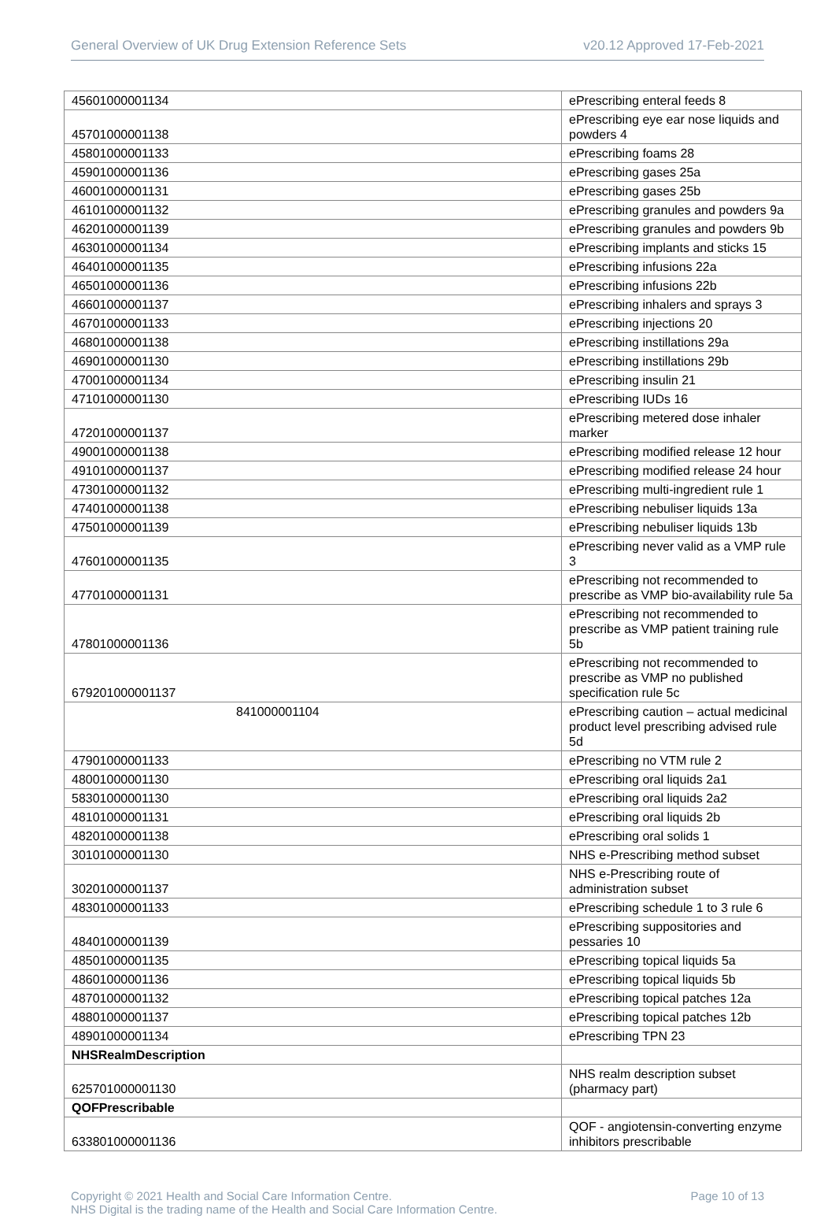General Overview of UK Drug Extension Reference Sets v20.12 Approved 17-Feb-2021
| 45601000001134 | ePrescribing enteral feeds 8 |
| 45701000001138 | ePrescribing eye ear nose liquids and powders 4 |
| 45801000001133 | ePrescribing foams 28 |
| 45901000001136 | ePrescribing gases 25a |
| 46001000001131 | ePrescribing gases 25b |
| 46101000001132 | ePrescribing granules and powders 9a |
| 46201000001139 | ePrescribing granules and powders 9b |
| 46301000001134 | ePrescribing implants and sticks 15 |
| 46401000001135 | ePrescribing infusions 22a |
| 46501000001136 | ePrescribing infusions 22b |
| 46601000001137 | ePrescribing inhalers and sprays 3 |
| 46701000001133 | ePrescribing injections 20 |
| 46801000001138 | ePrescribing instillations 29a |
| 46901000001130 | ePrescribing instillations 29b |
| 47001000001134 | ePrescribing insulin 21 |
| 47101000001130 | ePrescribing IUDs 16 |
| 47201000001137 | ePrescribing metered dose inhaler marker |
| 49001000001138 | ePrescribing modified release 12 hour |
| 49101000001137 | ePrescribing modified release 24 hour |
| 47301000001132 | ePrescribing multi-ingredient rule 1 |
| 47401000001138 | ePrescribing nebuliser liquids 13a |
| 47501000001139 | ePrescribing nebuliser liquids 13b |
| 47601000001135 | ePrescribing never valid as a VMP rule 3 |
| 47701000001131 | ePrescribing not recommended to prescribe as VMP bio-availability rule 5a |
| 47801000001136 | ePrescribing not recommended to prescribe as VMP patient training rule 5b |
| 679201000001137 | ePrescribing not recommended to prescribe as VMP no published specification rule 5c |
| 841000001104 | ePrescribing caution – actual medicinal product level prescribing advised rule 5d |
| 47901000001133 | ePrescribing no VTM rule 2 |
| 48001000001130 | ePrescribing oral liquids 2a1 |
| 58301000001130 | ePrescribing oral liquids 2a2 |
| 48101000001131 | ePrescribing oral liquids 2b |
| 48201000001138 | ePrescribing oral solids 1 |
| 30101000001130 | NHS e-Prescribing method subset |
| 30201000001137 | NHS e-Prescribing route of administration subset |
| 48301000001133 | ePrescribing schedule 1 to 3 rule 6 |
| 48401000001139 | ePrescribing suppositories and pessaries 10 |
| 48501000001135 | ePrescribing topical liquids 5a |
| 48601000001136 | ePrescribing topical liquids 5b |
| 48701000001132 | ePrescribing topical patches 12a |
| 48801000001137 | ePrescribing topical patches 12b |
| 48901000001134 | ePrescribing TPN 23 |
| NHSRealmDescription | |
| 625701000001130 | NHS realm description subset (pharmacy part) |
| QOFPrescribable | |
| 633801000001136 | QOF - angiotensin-converting enzyme inhibitors prescribable |
Copyright © 2021 Health and Social Care Information Centre.
NHS Digital is the trading name of the Health and Social Care Information Centre. Page 10 of 13